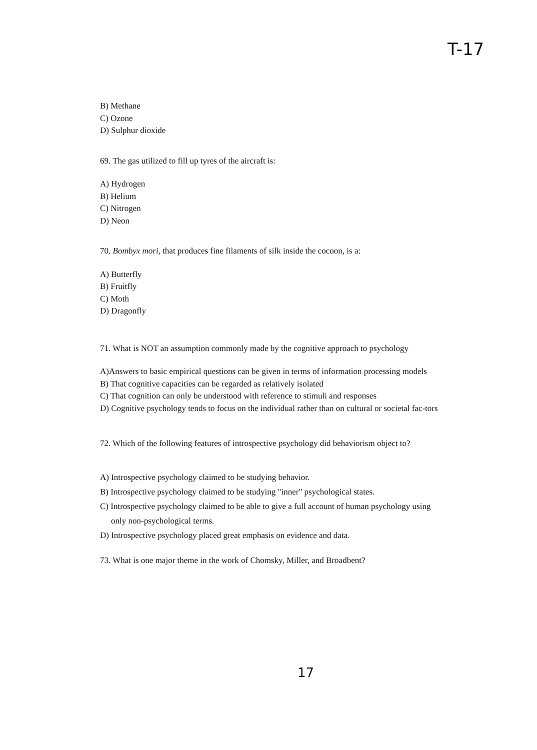T-17
B) Methane
C) Ozone
D) Sulphur dioxide
69. The gas utilized to fill up tyres of the aircraft is:
A) Hydrogen
B) Helium
C) Nitrogen
D) Neon
70. Bombyx mori, that produces fine filaments of silk inside the cocoon, is a:
A) Butterfly
B) Fruitfly
C) Moth
D) Dragonfly
71. What is NOT an assumption commonly made by the cognitive approach to psychology
A)Answers to basic empirical questions can be given in terms of information processing models
B) That cognitive capacities can be regarded as relatively isolated
C) That cognition can only be understood with reference to stimuli and responses
D) Cognitive psychology tends to focus on the individual rather than on cultural or societal fac-tors
72. Which of the following features of introspective psychology did behaviorism object to?
A) Introspective psychology claimed to be studying behavior.
B) Introspective psychology claimed to be studying "inner" psychological states.
C) Introspective psychology claimed to be able to give a full account of human psychology using
only non-psychological terms.
D) Introspective psychology placed great emphasis on evidence and data.
73. What is one major theme in the work of Chomsky, Miller, and Broadbent?
17